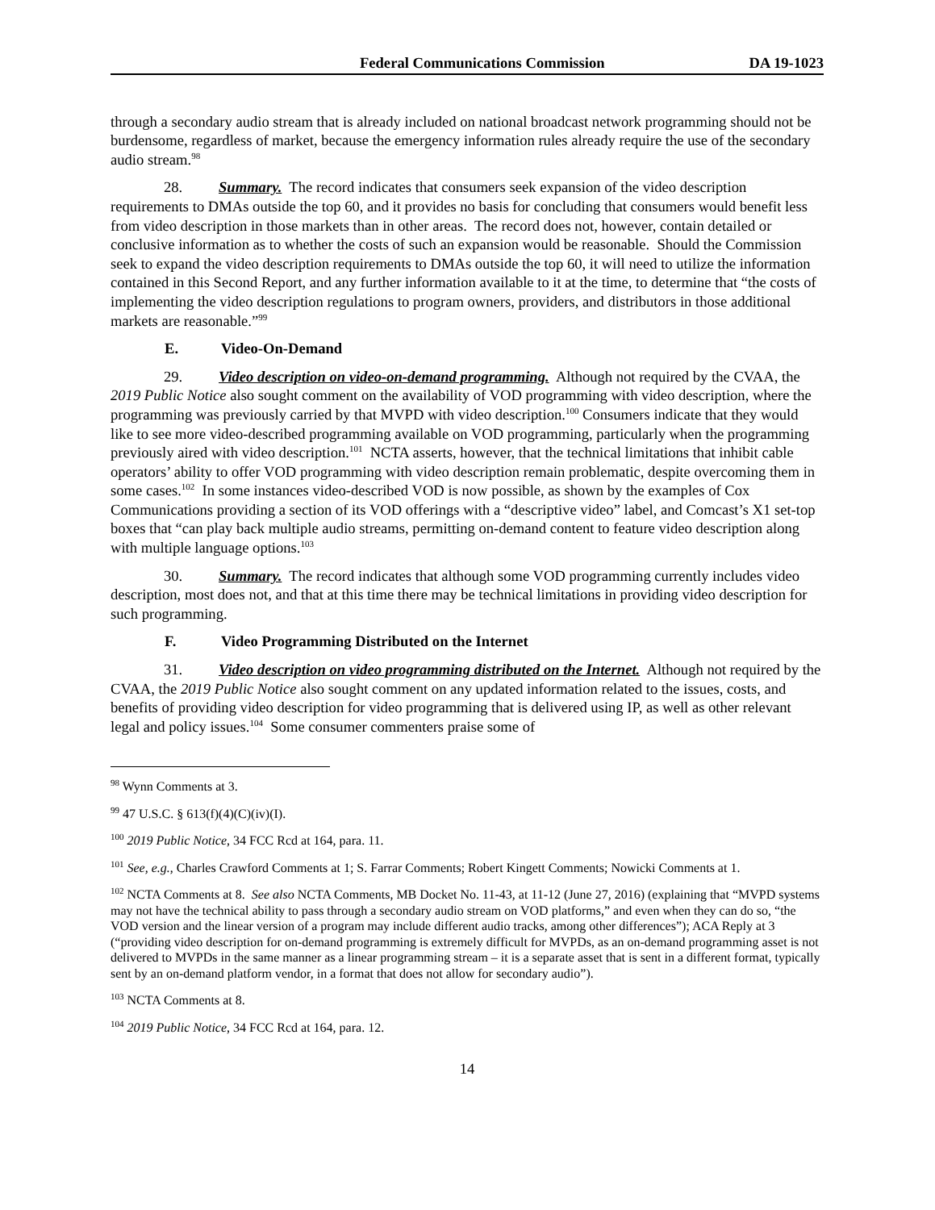Federal Communications Commission
DA 19-1023
through a secondary audio stream that is already included on national broadcast network programming should not be burdensome, regardless of market, because the emergency information rules already require the use of the secondary audio stream.<sup>98</sup>
28. Summary. The record indicates that consumers seek expansion of the video description requirements to DMAs outside the top 60, and it provides no basis for concluding that consumers would benefit less from video description in those markets than in other areas. The record does not, however, contain detailed or conclusive information as to whether the costs of such an expansion would be reasonable. Should the Commission seek to expand the video description requirements to DMAs outside the top 60, it will need to utilize the information contained in this Second Report, and any further information available to it at the time, to determine that “the costs of implementing the video description regulations to program owners, providers, and distributors in those additional markets are reasonable.”<sup>99</sup>
E. Video-On-Demand
29. Video description on video-on-demand programming. Although not required by the CVAA, the 2019 Public Notice also sought comment on the availability of VOD programming with video description, where the programming was previously carried by that MVPD with video description.<sup>100</sup> Consumers indicate that they would like to see more video-described programming available on VOD programming, particularly when the programming previously aired with video description.<sup>101</sup> NCTA asserts, however, that the technical limitations that inhibit cable operators’ ability to offer VOD programming with video description remain problematic, despite overcoming them in some cases.<sup>102</sup> In some instances video-described VOD is now possible, as shown by the examples of Cox Communications providing a section of its VOD offerings with a “descriptive video” label, and Comcast’s X1 set-top boxes that “can play back multiple audio streams, permitting on-demand content to feature video description along with multiple language options.<sup>103</sup>
30. Summary. The record indicates that although some VOD programming currently includes video description, most does not, and that at this time there may be technical limitations in providing video description for such programming.
F. Video Programming Distributed on the Internet
31. Video description on video programming distributed on the Internet. Although not required by the CVAA, the 2019 Public Notice also sought comment on any updated information related to the issues, costs, and benefits of providing video description for video programming that is delivered using IP, as well as other relevant legal and policy issues.<sup>104</sup> Some consumer commenters praise some of
<sup>98</sup> Wynn Comments at 3.
<sup>99</sup> 47 U.S.C. § 613(f)(4)(C)(iv)(I).
<sup>100</sup> 2019 Public Notice, 34 FCC Rcd at 164, para. 11.
<sup>101</sup> See, e.g., Charles Crawford Comments at 1; S. Farrar Comments; Robert Kingett Comments; Nowicki Comments at 1.
<sup>102</sup> NCTA Comments at 8. See also NCTA Comments, MB Docket No. 11-43, at 11-12 (June 27, 2016) (explaining that “MVPD systems may not have the technical ability to pass through a secondary audio stream on VOD platforms,” and even when they can do so, “the VOD version and the linear version of a program may include different audio tracks, among other differences”); ACA Reply at 3 (“providing video description for on-demand programming is extremely difficult for MVPDs, as an on-demand programming asset is not delivered to MVPDs in the same manner as a linear programming stream – it is a separate asset that is sent in a different format, typically sent by an on-demand platform vendor, in a format that does not allow for secondary audio”).
<sup>103</sup> NCTA Comments at 8.
<sup>104</sup> 2019 Public Notice, 34 FCC Rcd at 164, para. 12.
14